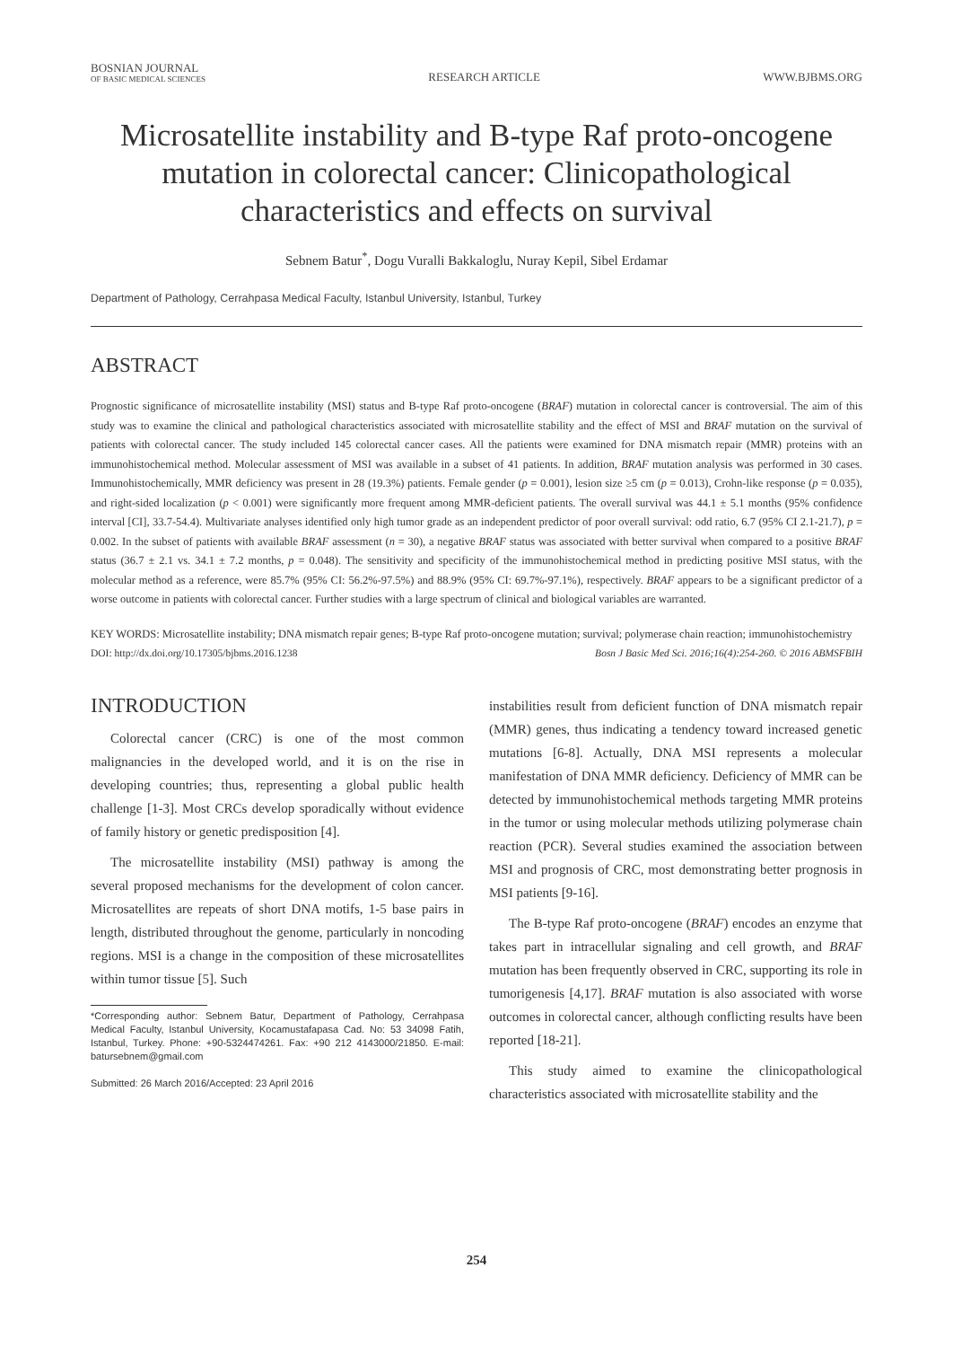BOSNIAN JOURNAL
OF BASIC MEDICAL SCIENCES
RESEARCH ARTICLE
WWW.BJBMS.ORG
Microsatellite instability and B-type Raf proto-oncogene mutation in colorectal cancer: Clinicopathological characteristics and effects on survival
Sebnem Batur<sup>*</sup>, Dogu Vuralli Bakkaloglu, Nuray Kepil, Sibel Erdamar
Department of Pathology, Cerrahpasa Medical Faculty, Istanbul University, Istanbul, Turkey
ABSTRACT
Prognostic significance of microsatellite instability (MSI) status and B-type Raf proto-oncogene (BRAF) mutation in colorectal cancer is controversial. The aim of this study was to examine the clinical and pathological characteristics associated with microsatellite stability and the effect of MSI and BRAF mutation on the survival of patients with colorectal cancer. The study included 145 colorectal cancer cases. All the patients were examined for DNA mismatch repair (MMR) proteins with an immunohistochemical method. Molecular assessment of MSI was available in a subset of 41 patients. In addition, BRAF mutation analysis was performed in 30 cases. Immunohistochemically, MMR deficiency was present in 28 (19.3%) patients. Female gender (p = 0.001), lesion size ≥5 cm (p = 0.013), Crohn-like response (p = 0.035), and right-sided localization (p < 0.001) were significantly more frequent among MMR-deficient patients. The overall survival was 44.1 ± 5.1 months (95% confidence interval [CI], 33.7-54.4). Multivariate analyses identified only high tumor grade as an independent predictor of poor overall survival: odd ratio, 6.7 (95% CI 2.1-21.7), p = 0.002. In the subset of patients with available BRAF assessment (n = 30), a negative BRAF status was associated with better survival when compared to a positive BRAF status (36.7 ± 2.1 vs. 34.1 ± 7.2 months, p = 0.048). The sensitivity and specificity of the immunohistochemical method in predicting positive MSI status, with the molecular method as a reference, were 85.7% (95% CI: 56.2%-97.5%) and 88.9% (95% CI: 69.7%-97.1%), respectively. BRAF appears to be a significant predictor of a worse outcome in patients with colorectal cancer. Further studies with a large spectrum of clinical and biological variables are warranted.
KEY WORDS: Microsatellite instability; DNA mismatch repair genes; B-type Raf proto-oncogene mutation; survival; polymerase chain reaction; immunohistochemistry
DOI: http://dx.doi.org/10.17305/bjbms.2016.1238 Bosn J Basic Med Sci. 2016;16(4):254-260. © 2016 ABMSFBIH
INTRODUCTION
Colorectal cancer (CRC) is one of the most common malignancies in the developed world, and it is on the rise in developing countries; thus, representing a global public health challenge [1-3]. Most CRCs develop sporadically without evidence of family history or genetic predisposition [4].
The microsatellite instability (MSI) pathway is among the several proposed mechanisms for the development of colon cancer. Microsatellites are repeats of short DNA motifs, 1-5 base pairs in length, distributed throughout the genome, particularly in noncoding regions. MSI is a change in the composition of these microsatellites within tumor tissue [5]. Such
*Corresponding author: Sebnem Batur, Department of Pathology, Cerrahpasa Medical Faculty, Istanbul University, Kocamustafapasa Cad. No: 53 34098 Fatih, Istanbul, Turkey. Phone: +90-5324474261. Fax: +90 212 4143000/21850. E-mail: batursebnem@gmail.com
Submitted: 26 March 2016/Accepted: 23 April 2016
instabilities result from deficient function of DNA mismatch repair (MMR) genes, thus indicating a tendency toward increased genetic mutations [6-8]. Actually, DNA MSI represents a molecular manifestation of DNA MMR deficiency. Deficiency of MMR can be detected by immunohistochemical methods targeting MMR proteins in the tumor or using molecular methods utilizing polymerase chain reaction (PCR). Several studies examined the association between MSI and prognosis of CRC, most demonstrating better prognosis in MSI patients [9-16].
The B-type Raf proto-oncogene (BRAF) encodes an enzyme that takes part in intracellular signaling and cell growth, and BRAF mutation has been frequently observed in CRC, supporting its role in tumorigenesis [4,17]. BRAF mutation is also associated with worse outcomes in colorectal cancer, although conflicting results have been reported [18-21].
This study aimed to examine the clinicopathological characteristics associated with microsatellite stability and the
254